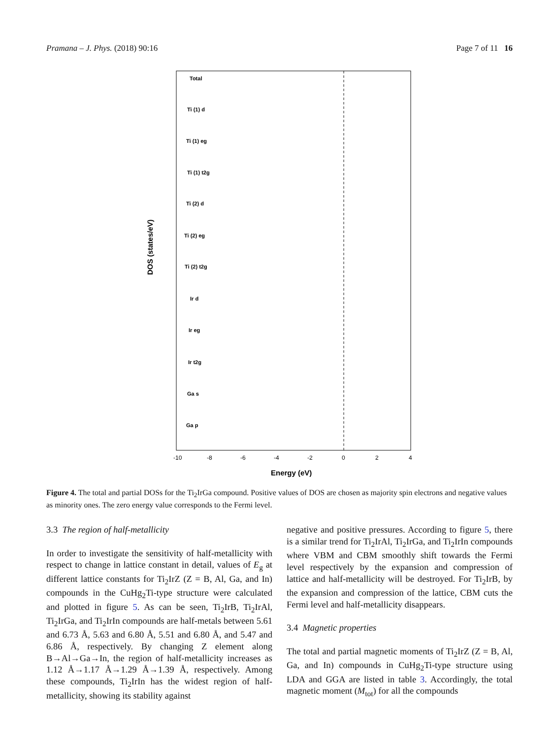Pramana – J. Phys. (2018) 90:16 Page 7 of 11 16
Total
Ti (1) d
Ti (1) eg
Ti (1) t2g
Ti (2) d
Ti (2) eg
Ti (2) t2g
Ir d
Ir eg
Ir t2g
Ga s
Ga p
-10
-8
-6
-4
-2
0
2
4
Energy (eV)
DOS (states/eV)
Figure 4. The total and partial DOSs for the Ti<sub>2</sub>IrGa compound. Positive values of DOS are chosen as majority spin electrons and negative values as minority ones. The zero energy value corresponds to the Fermi level.
3.3 The region of half-metallicity
In order to investigate the sensitivity of half-metallicity with respect to change in lattice constant in detail, values of E<sub>g</sub> at different lattice constants for Ti<sub>2</sub>IrZ (Z = B, Al, Ga, and In) compounds in the CuHg<sub>2</sub>Ti-type structure were calculated and plotted in figure 5. As can be seen, Ti<sub>2</sub>IrB, Ti<sub>2</sub>IrAl, Ti<sub>2</sub>IrGa, and Ti<sub>2</sub>IrIn compounds are half-metals between 5.61 and 6.73 Å, 5.63 and 6.80 Å, 5.51 and 6.80 Å, and 5.47 and 6.86 Å, respectively. By changing Z element along B→Al→Ga→In, the region of half-metallicity increases as 1.12 Å→1.17 Å→1.29 Å→1.39 Å, respectively. Among these compounds, Ti<sub>2</sub>IrIn has the widest region of half-metallicity, showing its stability against
negative and positive pressures. According to figure 5, there is a similar trend for Ti<sub>2</sub>IrAl, Ti<sub>2</sub>IrGa, and Ti<sub>2</sub>IrIn compounds where VBM and CBM smoothly shift towards the Fermi level respectively by the expansion and compression of lattice and half-metallicity will be destroyed. For Ti<sub>2</sub>IrB, by the expansion and compression of the lattice, CBM cuts the Fermi level and half-metallicity disappears.
3.4 Magnetic properties
The total and partial magnetic moments of Ti<sub>2</sub>IrZ (Z = B, Al, Ga, and In) compounds in CuHg<sub>2</sub>Ti-type structure using LDA and GGA are listed in table 3. Accordingly, the total magnetic moment (M<sub>tot</sub>) for all the compounds